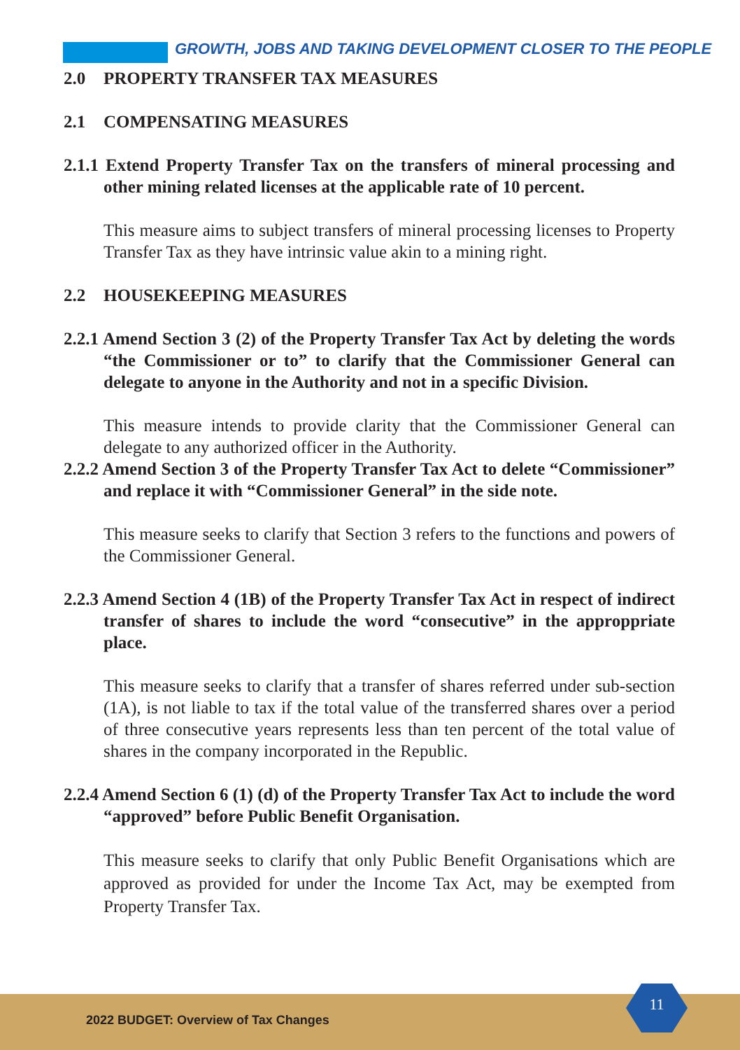GROWTH, JOBS AND TAKING DEVELOPMENT CLOSER TO THE PEOPLE
2.0 PROPERTY TRANSFER TAX MEASURES
2.1 COMPENSATING MEASURES
2.1.1 Extend Property Transfer Tax on the transfers of mineral processing and other mining related licenses at the applicable rate of 10 percent.
This measure aims to subject transfers of mineral processing licenses to Property Transfer Tax as they have intrinsic value akin to a mining right.
2.2 HOUSEKEEPING MEASURES
2.2.1 Amend Section 3 (2) of the Property Transfer Tax Act by deleting the words “the Commissioner or to” to clarify that the Commissioner General can delegate to anyone in the Authority and not in a specific Division.
This measure intends to provide clarity that the Commissioner General can delegate to any authorized officer in the Authority.
2.2.2 Amend Section 3 of the Property Transfer Tax Act to delete “Commissioner” and replace it with “Commissioner General” in the side note.
This measure seeks to clarify that Section 3 refers to the functions and powers of the Commissioner General.
2.2.3 Amend Section 4 (1B) of the Property Transfer Tax Act in respect of indirect transfer of shares to include the word “consecutive” in the approppriate place.
This measure seeks to clarify that a transfer of shares referred under sub-section (1A), is not liable to tax if the total value of the transferred shares over a period of three consecutive years represents less than ten percent of the total value of shares in the company incorporated in the Republic.
2.2.4 Amend Section 6 (1) (d) of the Property Transfer Tax Act to include the word “approved” before Public Benefit Organisation.
This measure seeks to clarify that only Public Benefit Organisations which are approved as provided for under the Income Tax Act, may be exempted from Property Transfer Tax.
2022 BUDGET: Overview of Tax Changes
11